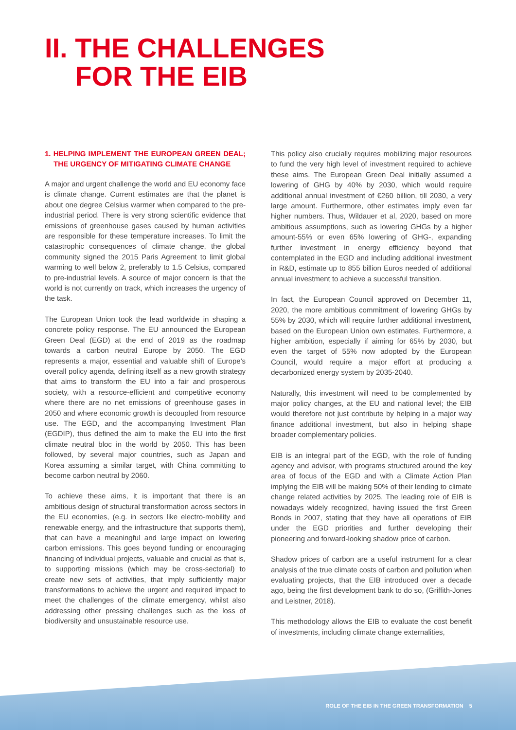II. THE CHALLENGES
FOR THE EIB
1. HELPING IMPLEMENT THE EUROPEAN GREEN DEAL; THE URGENCY OF MITIGATING CLIMATE CHANGE
A major and urgent challenge the world and EU economy face is climate change. Current estimates are that the planet is about one degree Celsius warmer when compared to the pre-industrial period. There is very strong scientific evidence that emissions of greenhouse gases caused by human activities are responsible for these temperature increases. To limit the catastrophic consequences of climate change, the global community signed the 2015 Paris Agreement to limit global warming to well below 2, preferably to 1.5 Celsius, compared to pre-industrial levels. A source of major concern is that the world is not currently on track, which increases the urgency of the task.
The European Union took the lead worldwide in shaping a concrete policy response. The EU announced the European Green Deal (EGD) at the end of 2019 as the roadmap towards a carbon neutral Europe by 2050. The EGD represents a major, essential and valuable shift of Europe's overall policy agenda, defining itself as a new growth strategy that aims to transform the EU into a fair and prosperous society, with a resource-efficient and competitive economy where there are no net emissions of greenhouse gases in 2050 and where economic growth is decoupled from resource use. The EGD, and the accompanying Investment Plan (EGDIP), thus defined the aim to make the EU into the first climate neutral bloc in the world by 2050. This has been followed, by several major countries, such as Japan and Korea assuming a similar target, with China committing to become carbon neutral by 2060.
To achieve these aims, it is important that there is an ambitious design of structural transformation across sectors in the EU economies, (e.g. in sectors like electro-mobility and renewable energy, and the infrastructure that supports them), that can have a meaningful and large impact on lowering carbon emissions. This goes beyond funding or encouraging financing of individual projects, valuable and crucial as that is, to supporting missions (which may be cross-sectorial) to create new sets of activities, that imply sufficiently major transformations to achieve the urgent and required impact to meet the challenges of the climate emergency, whilst also addressing other pressing challenges such as the loss of biodiversity and unsustainable resource use.
This policy also crucially requires mobilizing major resources to fund the very high level of investment required to achieve these aims. The European Green Deal initially assumed a lowering of GHG by 40% by 2030, which would require additional annual investment of €260 billion, till 2030, a very large amount. Furthermore, other estimates imply even far higher numbers. Thus, Wildauer et al, 2020, based on more ambitious assumptions, such as lowering GHGs by a higher amount-55% or even 65% lowering of GHG-, expanding further investment in energy efficiency beyond that contemplated in the EGD and including additional investment in R&D, estimate up to 855 billion Euros needed of additional annual investment to achieve a successful transition.
In fact, the European Council approved on December 11, 2020, the more ambitious commitment of lowering GHGs by 55% by 2030, which will require further additional investment, based on the European Union own estimates. Furthermore, a higher ambition, especially if aiming for 65% by 2030, but even the target of 55% now adopted by the European Council, would require a major effort at producing a decarbonized energy system by 2035-2040.
Naturally, this investment will need to be complemented by major policy changes, at the EU and national level; the EIB would therefore not just contribute by helping in a major way finance additional investment, but also in helping shape broader complementary policies.
EIB is an integral part of the EGD, with the role of funding agency and advisor, with programs structured around the key area of focus of the EGD and with a Climate Action Plan implying the EIB will be making 50% of their lending to climate change related activities by 2025. The leading role of EIB is nowadays widely recognized, having issued the first Green Bonds in 2007, stating that they have all operations of EIB under the EGD priorities and further developing their pioneering and forward-looking shadow price of carbon.
Shadow prices of carbon are a useful instrument for a clear analysis of the true climate costs of carbon and pollution when evaluating projects, that the EIB introduced over a decade ago, being the first development bank to do so, (Griffith-Jones and Leistner, 2018).
This methodology allows the EIB to evaluate the cost benefit of investments, including climate change externalities,
ROLE OF THE EIB IN THE GREEN TRANSFORMATION 5